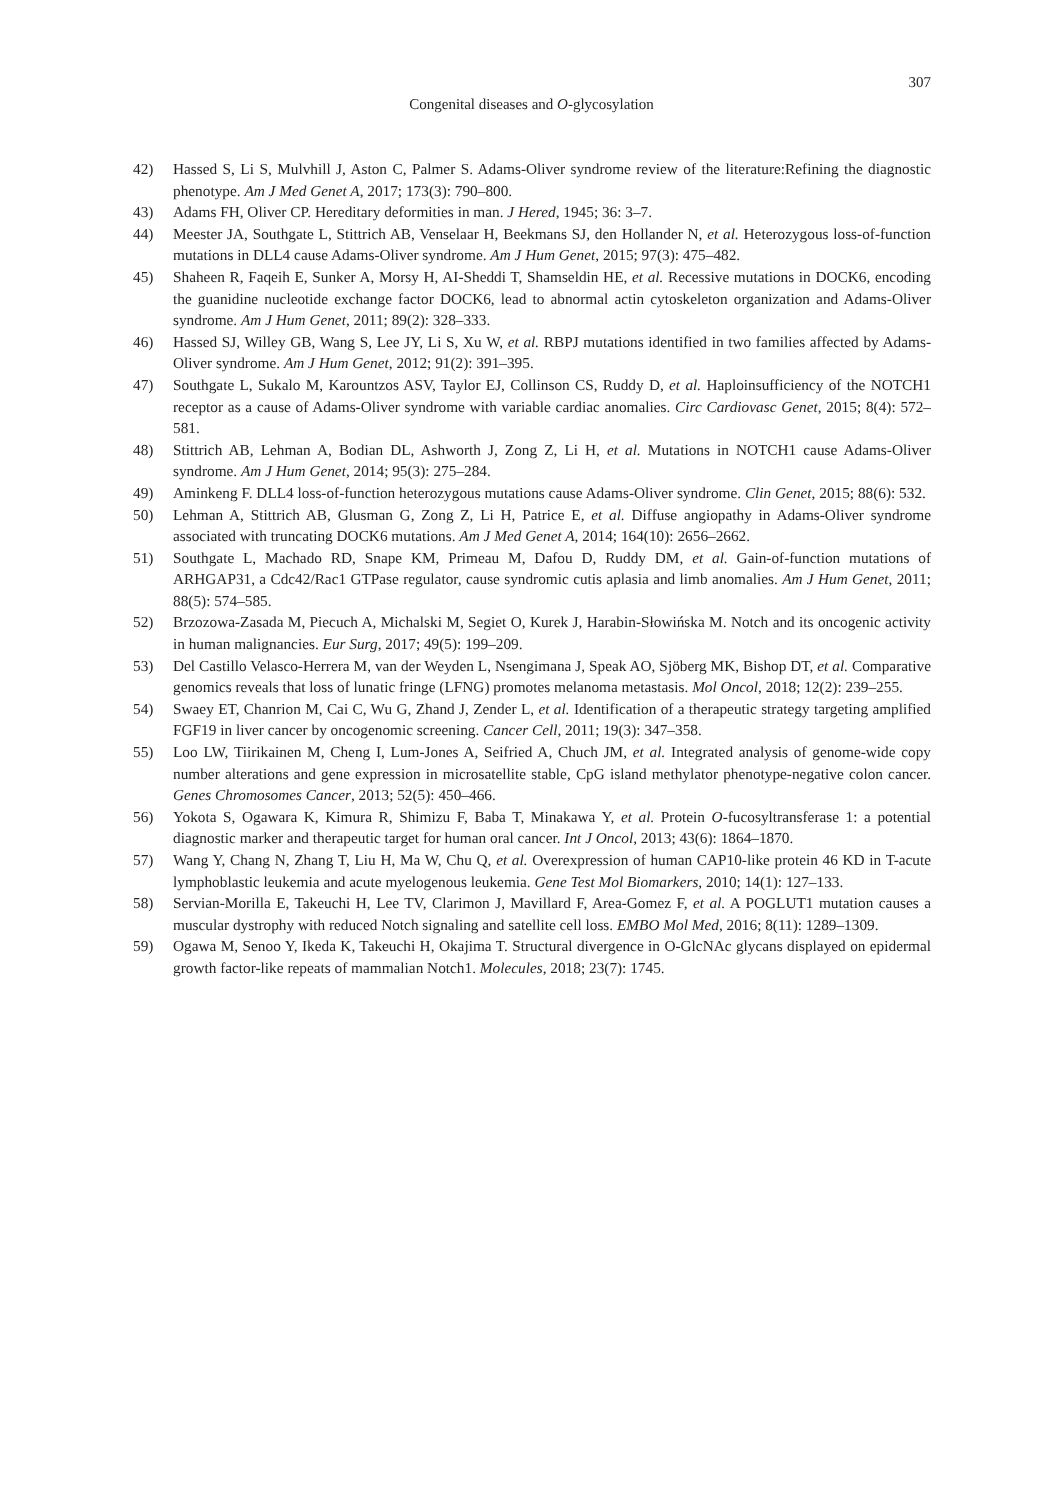307
Congenital diseases and O-glycosylation
42) Hassed S, Li S, Mulvhill J, Aston C, Palmer S. Adams-Oliver syndrome review of the literature:Refining the diagnostic phenotype. Am J Med Genet A, 2017; 173(3): 790–800.
43) Adams FH, Oliver CP. Hereditary deformities in man. J Hered, 1945; 36: 3–7.
44) Meester JA, Southgate L, Stittrich AB, Venselaar H, Beekmans SJ, den Hollander N, et al. Heterozygous loss-of-function mutations in DLL4 cause Adams-Oliver syndrome. Am J Hum Genet, 2015; 97(3): 475–482.
45) Shaheen R, Faqeih E, Sunker A, Morsy H, AI-Sheddi T, Shamseldin HE, et al. Recessive mutations in DOCK6, encoding the guanidine nucleotide exchange factor DOCK6, lead to abnormal actin cytoskeleton organization and Adams-Oliver syndrome. Am J Hum Genet, 2011; 89(2): 328–333.
46) Hassed SJ, Willey GB, Wang S, Lee JY, Li S, Xu W, et al. RBPJ mutations identified in two families affected by Adams-Oliver syndrome. Am J Hum Genet, 2012; 91(2): 391–395.
47) Southgate L, Sukalo M, Karountzos ASV, Taylor EJ, Collinson CS, Ruddy D, et al. Haploinsufficiency of the NOTCH1 receptor as a cause of Adams-Oliver syndrome with variable cardiac anomalies. Circ Cardiovasc Genet, 2015; 8(4): 572–581.
48) Stittrich AB, Lehman A, Bodian DL, Ashworth J, Zong Z, Li H, et al. Mutations in NOTCH1 cause Adams-Oliver syndrome. Am J Hum Genet, 2014; 95(3): 275–284.
49) Aminkeng F. DLL4 loss-of-function heterozygous mutations cause Adams-Oliver syndrome. Clin Genet, 2015; 88(6): 532.
50) Lehman A, Stittrich AB, Glusman G, Zong Z, Li H, Patrice E, et al. Diffuse angiopathy in Adams-Oliver syndrome associated with truncating DOCK6 mutations. Am J Med Genet A, 2014; 164(10): 2656–2662.
51) Southgate L, Machado RD, Snape KM, Primeau M, Dafou D, Ruddy DM, et al. Gain-of-function mutations of ARHGAP31, a Cdc42/Rac1 GTPase regulator, cause syndromic cutis aplasia and limb anomalies. Am J Hum Genet, 2011; 88(5): 574–585.
52) Brzozowa-Zasada M, Piecuch A, Michalski M, Segiet O, Kurek J, Harabin-Słowińska M. Notch and its oncogenic activity in human malignancies. Eur Surg, 2017; 49(5): 199–209.
53) Del Castillo Velasco-Herrera M, van der Weyden L, Nsengimana J, Speak AO, Sjöberg MK, Bishop DT, et al. Comparative genomics reveals that loss of lunatic fringe (LFNG) promotes melanoma metastasis. Mol Oncol, 2018; 12(2): 239–255.
54) Swaey ET, Chanrion M, Cai C, Wu G, Zhand J, Zender L, et al. Identification of a therapeutic strategy targeting amplified FGF19 in liver cancer by oncogenomic screening. Cancer Cell, 2011; 19(3): 347–358.
55) Loo LW, Tiirikainen M, Cheng I, Lum-Jones A, Seifried A, Chuch JM, et al. Integrated analysis of genome-wide copy number alterations and gene expression in microsatellite stable, CpG island methylator phenotype-negative colon cancer. Genes Chromosomes Cancer, 2013; 52(5): 450–466.
56) Yokota S, Ogawara K, Kimura R, Shimizu F, Baba T, Minakawa Y, et al. Protein O-fucosyltransferase 1: a potential diagnostic marker and therapeutic target for human oral cancer. Int J Oncol, 2013; 43(6): 1864–1870.
57) Wang Y, Chang N, Zhang T, Liu H, Ma W, Chu Q, et al. Overexpression of human CAP10-like protein 46 KD in T-acute lymphoblastic leukemia and acute myelogenous leukemia. Gene Test Mol Biomarkers, 2010; 14(1): 127–133.
58) Servian-Morilla E, Takeuchi H, Lee TV, Clarimon J, Mavillard F, Area-Gomez F, et al. A POGLUT1 mutation causes a muscular dystrophy with reduced Notch signaling and satellite cell loss. EMBO Mol Med, 2016; 8(11): 1289–1309.
59) Ogawa M, Senoo Y, Ikeda K, Takeuchi H, Okajima T. Structural divergence in O-GlcNAc glycans displayed on epidermal growth factor-like repeats of mammalian Notch1. Molecules, 2018; 23(7): 1745.